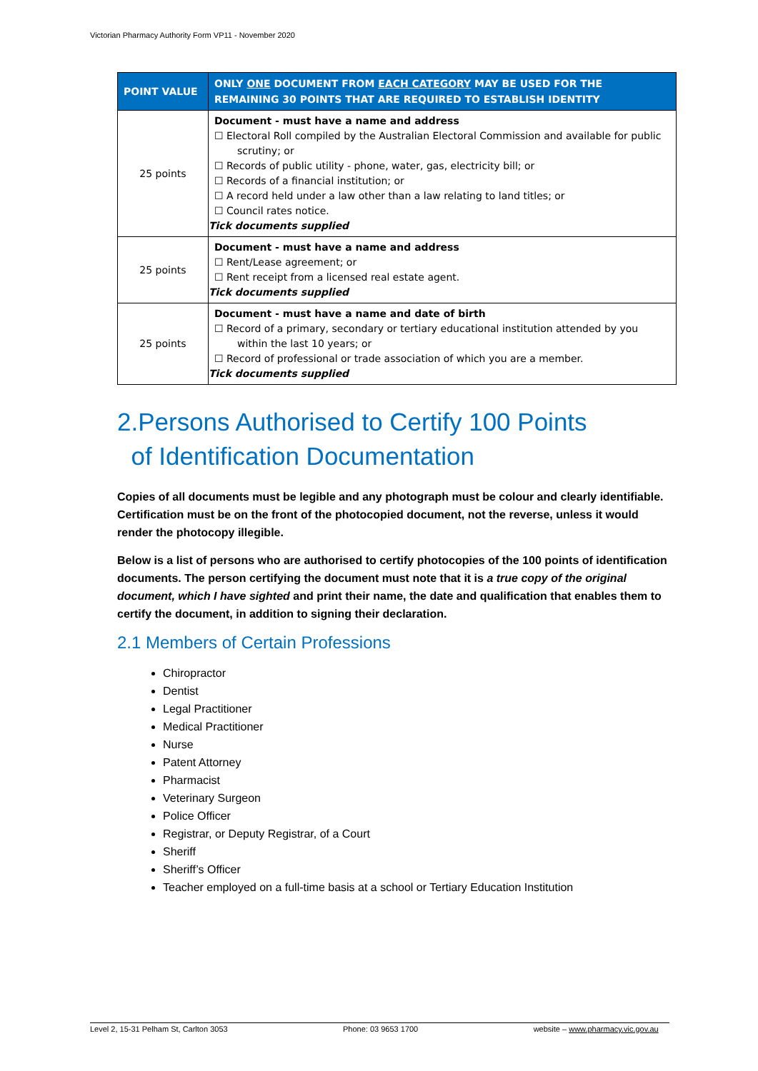Victorian Pharmacy Authority Form VP11 - November 2020
| POINT VALUE | ONLY ONE DOCUMENT FROM EACH CATEGORY MAY BE USED FOR THE REMAINING 30 POINTS THAT ARE REQUIRED TO ESTABLISH IDENTITY |
| --- | --- |
| 25 points | Document - must have a name and address ☐ Electoral Roll compiled by the Australian Electoral Commission and available for public scrutiny; or ☐ Records of public utility - phone, water, gas, electricity bill; or ☐ Records of a financial institution; or ☐ A record held under a law other than a law relating to land titles; or ☐ Council rates notice. Tick documents supplied |
| 25 points | Document - must have a name and address ☐ Rent/Lease agreement; or ☐ Rent receipt from a licensed real estate agent. Tick documents supplied |
| 25 points | Document - must have a name and date of birth ☐ Record of a primary, secondary or tertiary educational institution attended by you within the last 10 years; or ☐ Record of professional or trade association of which you are a member. Tick documents supplied |
2.Persons Authorised to Certify 100 Points
of Identification Documentation
Copies of all documents must be legible and any photograph must be colour and clearly identifiable. Certification must be on the front of the photocopied document, not the reverse, unless it would render the photocopy illegible.
Below is a list of persons who are authorised to certify photocopies of the 100 points of identification documents. The person certifying the document must note that it is a true copy of the original document, which I have sighted and print their name, the date and qualification that enables them to certify the document, in addition to signing their declaration.
2.1 Members of Certain Professions
Chiropractor
Dentist
Legal Practitioner
Medical Practitioner
Nurse
Patent Attorney
Pharmacist
Veterinary Surgeon
Police Officer
Registrar, or Deputy Registrar, of a Court
Sheriff
Sheriff’s Officer
Teacher employed on a full-time basis at a school or Tertiary Education Institution
Level 2, 15-31 Pelham St, Carlton 3053 Phone: 03 9653 1700 website – www.pharmacy.vic.gov.au